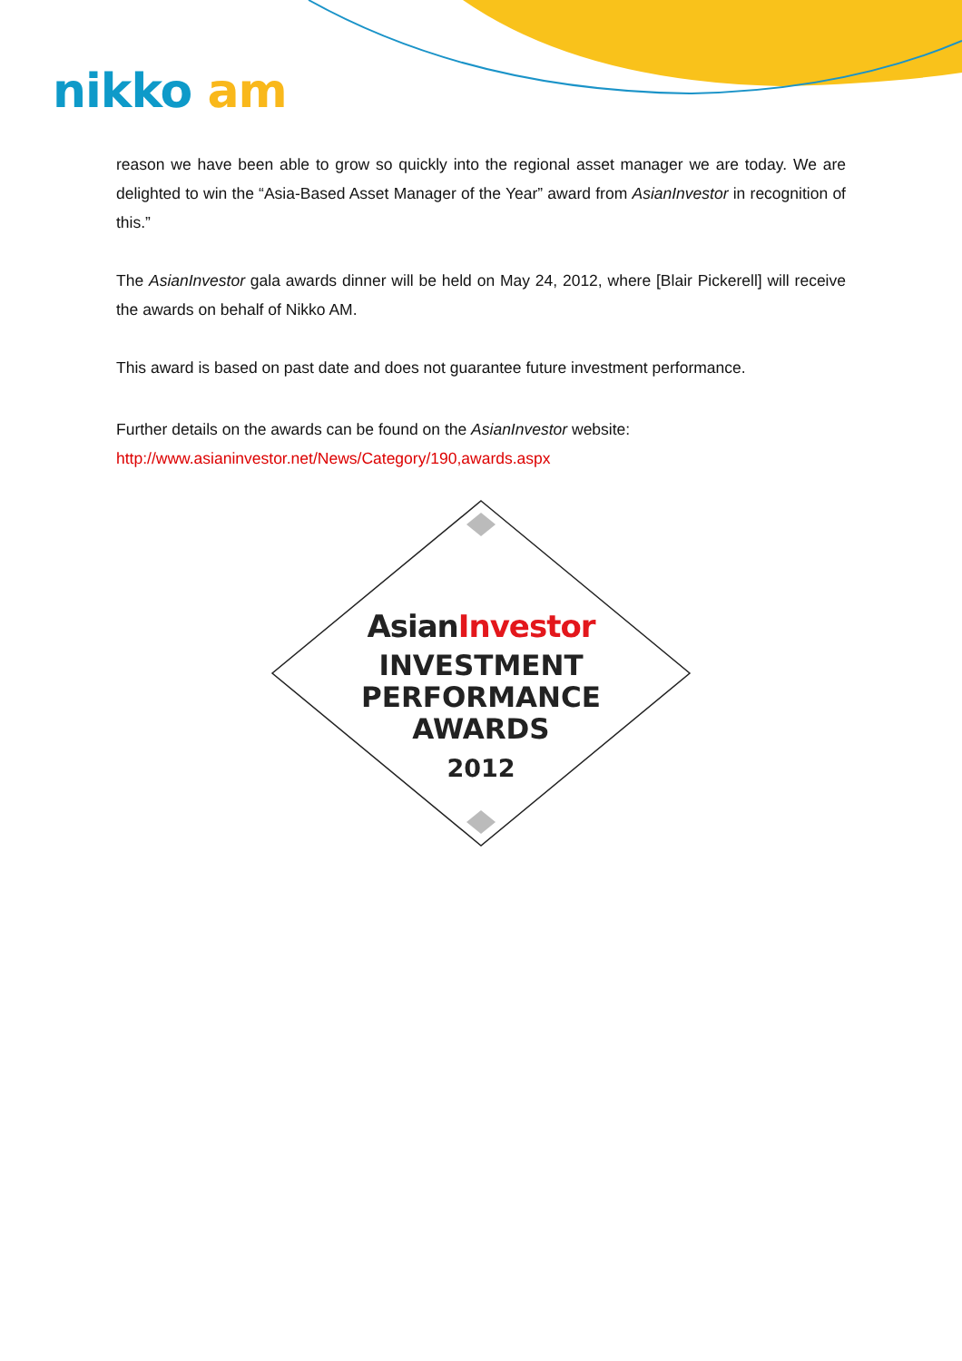nikko am
reason we have been able to grow so quickly into the regional asset manager we are today. We are delighted to win the “Asia-Based Asset Manager of the Year” award from AsianInvestor in recognition of this.”
The AsianInvestor gala awards dinner will be held on May 24, 2012, where [Blair Pickerell] will receive the awards on behalf of Nikko AM.
This award is based on past date and does not guarantee future investment performance.
Further details on the awards can be found on the AsianInvestor website:
http://www.asianinvestor.net/News/Category/190,awards.aspx
AsianInvestor
INVESTMENT
PERFORMANCE
AWARDS
2012